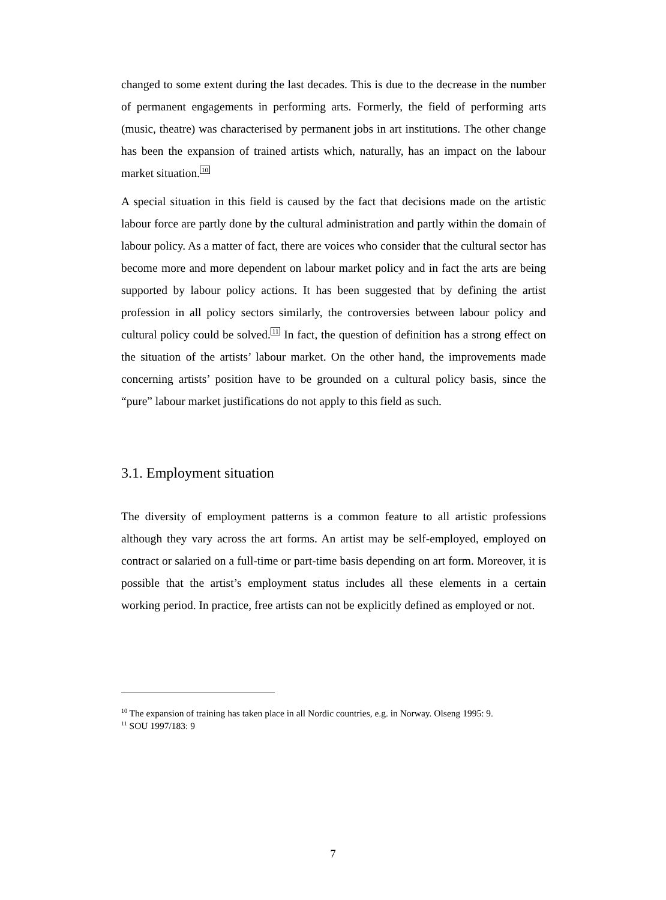changed to some extent during the last decades. This is due to the decrease in the number of permanent engagements in performing arts. Formerly, the field of performing arts (music, theatre) was characterised by permanent jobs in art institutions. The other change has been the expansion of trained artists which, naturally, has an impact on the labour market situation.<sup>10</sup>
A special situation in this field is caused by the fact that decisions made on the artistic labour force are partly done by the cultural administration and partly within the domain of labour policy. As a matter of fact, there are voices who consider that the cultural sector has become more and more dependent on labour market policy and in fact the arts are being supported by labour policy actions. It has been suggested that by defining the artist profession in all policy sectors similarly, the controversies between labour policy and cultural policy could be solved.<sup>11</sup> In fact, the question of definition has a strong effect on the situation of the artists’ labour market. On the other hand, the improvements made concerning artists’ position have to be grounded on a cultural policy basis, since the “pure” labour market justifications do not apply to this field as such.
3.1. Employment situation
The diversity of employment patterns is a common feature to all artistic professions although they vary across the art forms. An artist may be self-employed, employed on contract or salaried on a full-time or part-time basis depending on art form. Moreover, it is possible that the artist’s employment status includes all these elements in a certain working period. In practice, free artists can not be explicitly defined as employed or not.
<sup>10</sup> The expansion of training has taken place in all Nordic countries, e.g. in Norway. Olseng 1995: 9.
<sup>11</sup> SOU 1997/183: 9
7